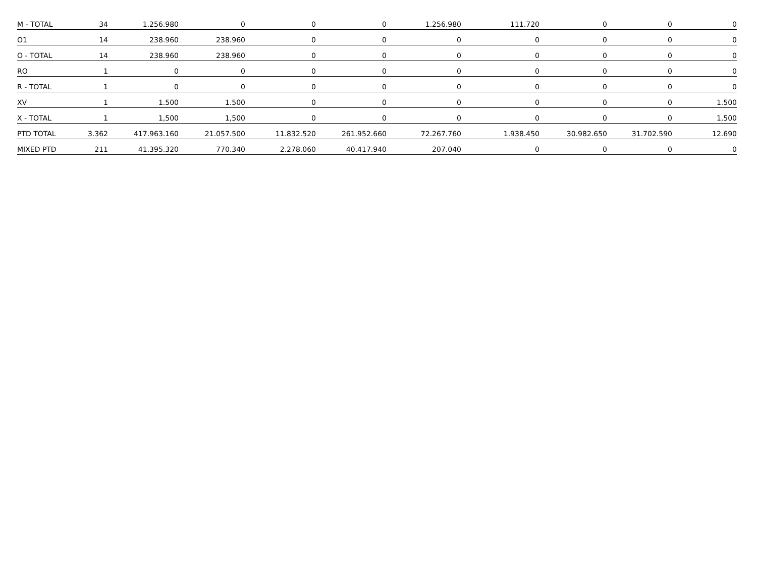| M - TOTAL | 34 | 1.256.980 | 0 | 0 | 0 | 1.256.980 | 111.720 | 0 | 0 | 0 |
| O1 | 14 | 238.960 | 238.960 | 0 | 0 | 0 | 0 | 0 | 0 | 0 |
| O - TOTAL | 14 | 238.960 | 238.960 | 0 | 0 | 0 | 0 | 0 | 0 | 0 |
| RO | 1 | 0 | 0 | 0 | 0 | 0 | 0 | 0 | 0 | 0 |
| R - TOTAL | 1 | 0 | 0 | 0 | 0 | 0 | 0 | 0 | 0 | 0 |
| XV | 1 | 1.500 | 1.500 | 0 | 0 | 0 | 0 | 0 | 0 | 1.500 |
| X - TOTAL | 1 | 1,500 | 1,500 | 0 | 0 | 0 | 0 | 0 | 0 | 1,500 |
| PTD TOTAL | 3.362 | 417.963.160 | 21.057.500 | 11.832.520 | 261.952.660 | 72.267.760 | 1.938.450 | 30.982.650 | 31.702.590 | 12.690 |
| MIXED PTD | 211 | 41.395.320 | 770.340 | 2.278.060 | 40.417.940 | 207.040 | 0 | 0 | 0 | 0 |